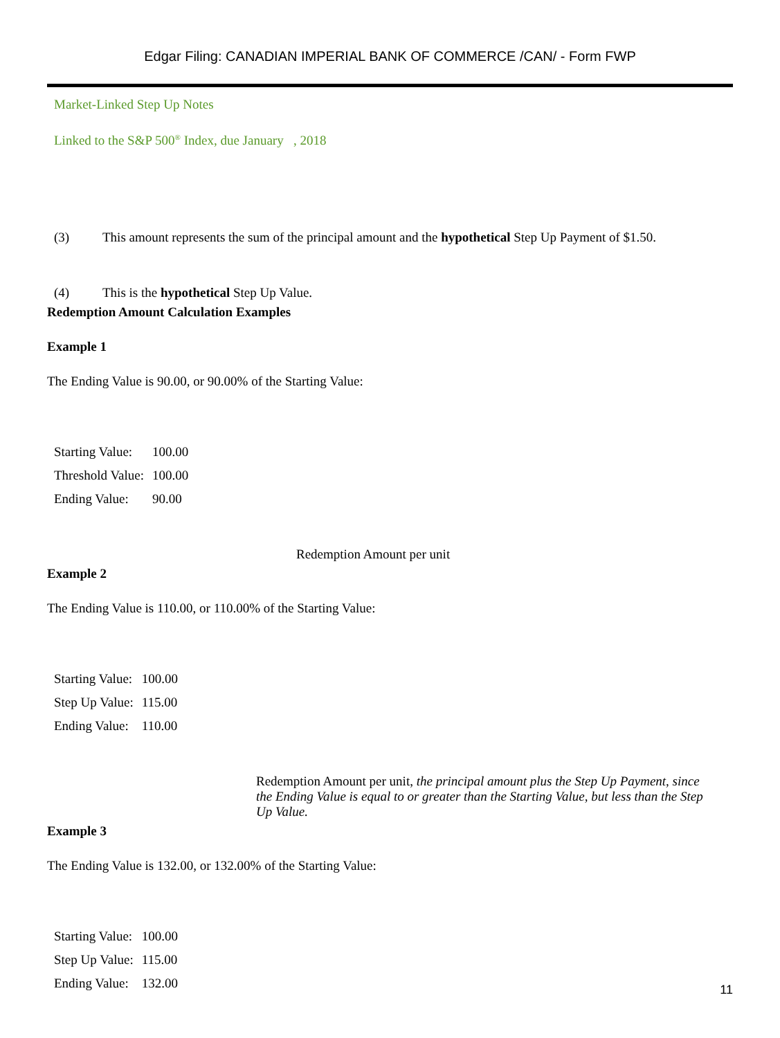Edgar Filing: CANADIAN IMPERIAL BANK OF COMMERCE /CAN/ - Form FWP
Market-Linked Step Up Notes
Linked to the S&P 500<sup>®</sup> Index, due January , 2018
(3) This amount represents the sum of the principal amount and the hypothetical Step Up Payment of $1.50.
(4) This is the hypothetical Step Up Value.
Redemption Amount Calculation Examples
Example 1
The Ending Value is 90.00, or 90.00% of the Starting Value:
| Starting Value: | 100.00 |
| Threshold Value: | 100.00 |
| Ending Value: | 90.00 |
Redemption Amount per unit
Example 2
The Ending Value is 110.00, or 110.00% of the Starting Value:
| Starting Value: | 100.00 |
| Step Up Value: | 115.00 |
| Ending Value: | 110.00 |
Redemption Amount per unit, the principal amount plus the Step Up Payment, since the Ending Value is equal to or greater than the Starting Value, but less than the Step Up Value.
Example 3
The Ending Value is 132.00, or 132.00% of the Starting Value:
| Starting Value: | 100.00 |
| Step Up Value: | 115.00 |
| Ending Value: | 132.00 |
11